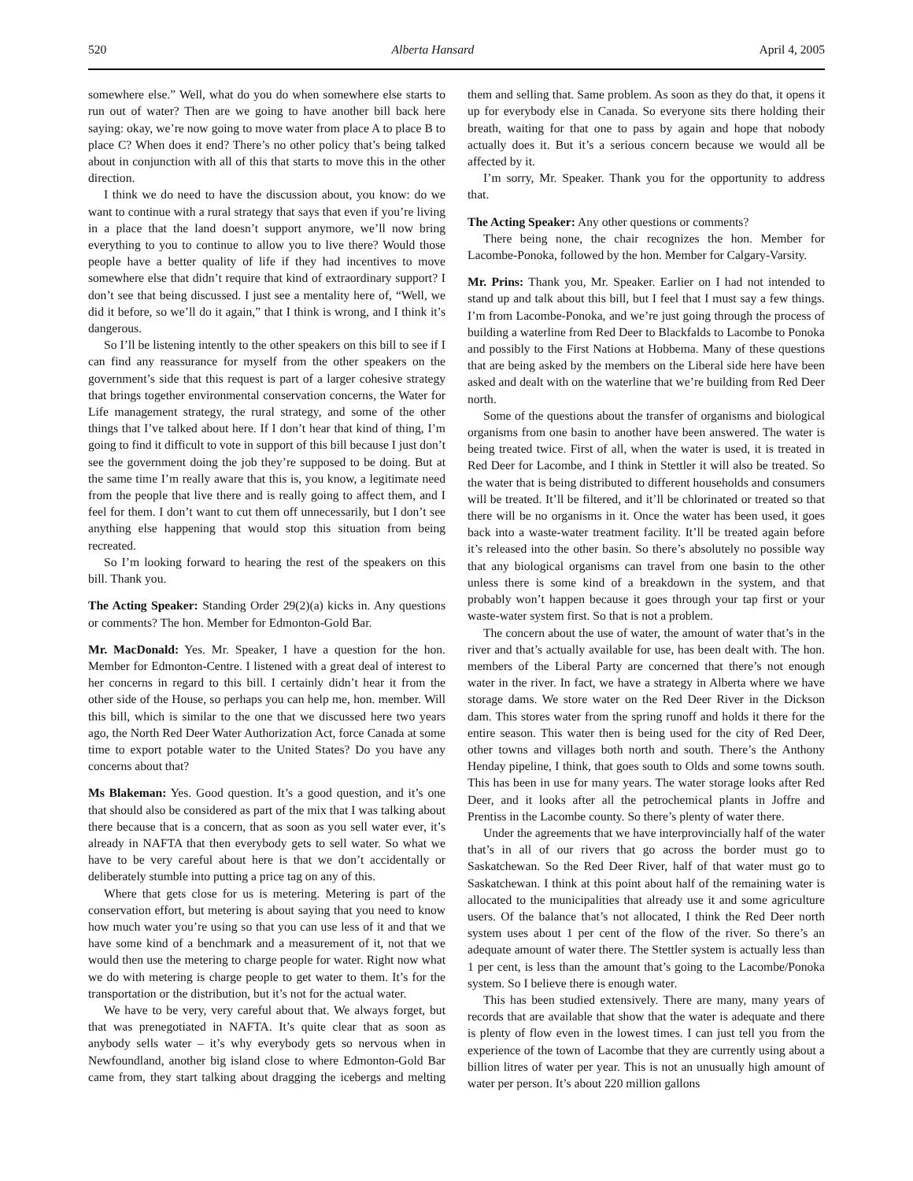520 Alberta Hansard April 4, 2005
somewhere else.” Well, what do you do when somewhere else starts to run out of water? Then are we going to have another bill back here saying: okay, we’re now going to move water from place A to place B to place C? When does it end? There’s no other policy that’s being talked about in conjunction with all of this that starts to move this in the other direction.
I think we do need to have the discussion about, you know: do we want to continue with a rural strategy that says that even if you’re living in a place that the land doesn’t support anymore, we’ll now bring everything to you to continue to allow you to live there? Would those people have a better quality of life if they had incentives to move somewhere else that didn’t require that kind of extraordinary support? I don’t see that being discussed. I just see a mentality here of, “Well, we did it before, so we’ll do it again,” that I think is wrong, and I think it’s dangerous.
So I’ll be listening intently to the other speakers on this bill to see if I can find any reassurance for myself from the other speakers on the government’s side that this request is part of a larger cohesive strategy that brings together environmental conservation concerns, the Water for Life management strategy, the rural strategy, and some of the other things that I’ve talked about here. If I don’t hear that kind of thing, I’m going to find it difficult to vote in support of this bill because I just don’t see the government doing the job they’re supposed to be doing. But at the same time I’m really aware that this is, you know, a legitimate need from the people that live there and is really going to affect them, and I feel for them. I don’t want to cut them off unnecessarily, but I don’t see anything else happening that would stop this situation from being recreated.
So I’m looking forward to hearing the rest of the speakers on this bill. Thank you.
The Acting Speaker: Standing Order 29(2)(a) kicks in. Any questions or comments? The hon. Member for Edmonton-Gold Bar.
Mr. MacDonald: Yes. Mr. Speaker, I have a question for the hon. Member for Edmonton-Centre. I listened with a great deal of interest to her concerns in regard to this bill. I certainly didn’t hear it from the other side of the House, so perhaps you can help me, hon. member. Will this bill, which is similar to the one that we discussed here two years ago, the North Red Deer Water Authorization Act, force Canada at some time to export potable water to the United States? Do you have any concerns about that?
Ms Blakeman: Yes. Good question. It’s a good question, and it’s one that should also be considered as part of the mix that I was talking about there because that is a concern, that as soon as you sell water ever, it’s already in NAFTA that then everybody gets to sell water. So what we have to be very careful about here is that we don’t accidentally or deliberately stumble into putting a price tag on any of this.
Where that gets close for us is metering. Metering is part of the conservation effort, but metering is about saying that you need to know how much water you’re using so that you can use less of it and that we have some kind of a benchmark and a measurement of it, not that we would then use the metering to charge people for water. Right now what we do with metering is charge people to get water to them. It’s for the transportation or the distribution, but it’s not for the actual water.
We have to be very, very careful about that. We always forget, but that was prenegotiated in NAFTA. It’s quite clear that as soon as anybody sells water – it’s why everybody gets so nervous when in Newfoundland, another big island close to where Edmonton-Gold Bar came from, they start talking about dragging the icebergs and melting them and selling that. Same problem. As soon as they do that, it opens it up for everybody else in Canada. So everyone sits there holding their breath, waiting for that one to pass by again and hope that nobody actually does it. But it’s a serious concern because we would all be affected by it.
I’m sorry, Mr. Speaker. Thank you for the opportunity to address that.
The Acting Speaker: Any other questions or comments?
There being none, the chair recognizes the hon. Member for Lacombe-Ponoka, followed by the hon. Member for Calgary-Varsity.
Mr. Prins: Thank you, Mr. Speaker. Earlier on I had not intended to stand up and talk about this bill, but I feel that I must say a few things. I’m from Lacombe-Ponoka, and we’re just going through the process of building a waterline from Red Deer to Blackfalds to Lacombe to Ponoka and possibly to the First Nations at Hobbema. Many of these questions that are being asked by the members on the Liberal side here have been asked and dealt with on the waterline that we’re building from Red Deer north.
Some of the questions about the transfer of organisms and biological organisms from one basin to another have been answered. The water is being treated twice. First of all, when the water is used, it is treated in Red Deer for Lacombe, and I think in Stettler it will also be treated. So the water that is being distributed to different households and consumers will be treated. It’ll be filtered, and it’ll be chlorinated or treated so that there will be no organisms in it. Once the water has been used, it goes back into a waste-water treatment facility. It’ll be treated again before it’s released into the other basin. So there’s absolutely no possible way that any biological organisms can travel from one basin to the other unless there is some kind of a breakdown in the system, and that probably won’t happen because it goes through your tap first or your waste-water system first. So that is not a problem.
The concern about the use of water, the amount of water that’s in the river and that’s actually available for use, has been dealt with. The hon. members of the Liberal Party are concerned that there’s not enough water in the river. In fact, we have a strategy in Alberta where we have storage dams. We store water on the Red Deer River in the Dickson dam. This stores water from the spring runoff and holds it there for the entire season. This water then is being used for the city of Red Deer, other towns and villages both north and south. There’s the Anthony Henday pipeline, I think, that goes south to Olds and some towns south. This has been in use for many years. The water storage looks after Red Deer, and it looks after all the petrochemical plants in Joffre and Prentiss in the Lacombe county. So there’s plenty of water there.
Under the agreements that we have interprovincially half of the water that’s in all of our rivers that go across the border must go to Saskatchewan. So the Red Deer River, half of that water must go to Saskatchewan. I think at this point about half of the remaining water is allocated to the municipalities that already use it and some agriculture users. Of the balance that’s not allocated, I think the Red Deer north system uses about 1 per cent of the flow of the river. So there’s an adequate amount of water there. The Stettler system is actually less than 1 per cent, is less than the amount that’s going to the Lacombe/Ponoka system. So I believe there is enough water.
This has been studied extensively. There are many, many years of records that are available that show that the water is adequate and there is plenty of flow even in the lowest times. I can just tell you from the experience of the town of Lacombe that they are currently using about a billion litres of water per year. This is not an unusually high amount of water per person. It’s about 220 million gallons